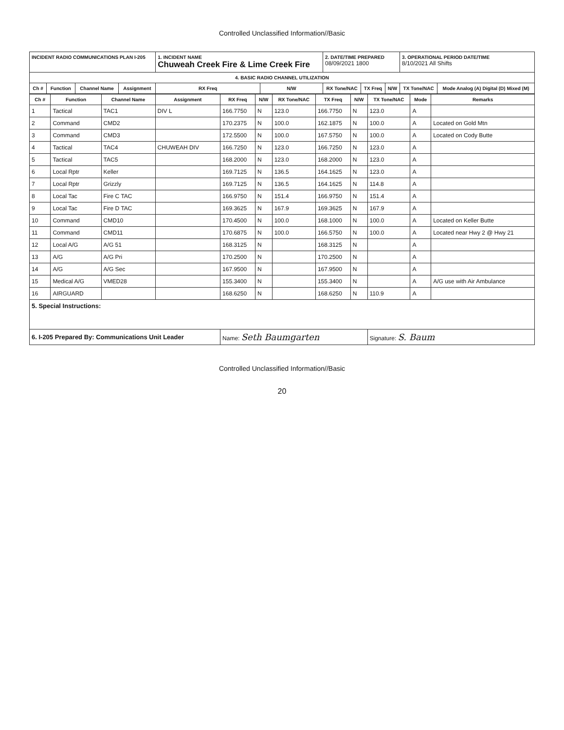Controlled Unclassified Information//Basic
| INCIDENT RADIO COMMUNICATIONS PLAN I-205 | | | | 1. INCIDENT NAME Chuweah Creek Fire & Lime Creek Fire | | 2. DATE/TIME PREPARED 08/09/2021 1800 | | | 3. OPERATIONAL PERIOD DATE/TIME 8/10/2021 All Shifts | |
| 4. BASIC RADIO CHANNEL UTILIZATION | | | | | | | | | | |
| Ch # | Function | Channel Name | Assignment | RX Freq | N/W | RX Tone/NAC | TX Freq | N/W | TX Tone/NAC | Mode Analog (A) Digital (D) Mixed (M) |
| Ch # | Function | Channel Name | Assignment | RX Freq | N/W | RX Tone/NAC | TX Freq | N/W | TX Tone/NAC | Mode | Remarks |
| --- | --- | --- | --- | --- | --- | --- | --- | --- | --- | --- | --- |
| 1 | Tactical | TAC1 | DIV L | 166.7750 | N | 123.0 | 166.7750 | N | 123.0 | A | |
| 2 | Command | CMD2 | | 170.2375 | N | 100.0 | 162.1875 | N | 100.0 | A | Located on Gold Mtn |
| 3 | Command | CMD3 | | 172.5500 | N | 100.0 | 167.5750 | N | 100.0 | A | Located on Cody Butte |
| 4 | Tactical | TAC4 | CHUWEAH DIV | 166.7250 | N | 123.0 | 166.7250 | N | 123.0 | A | |
| 5 | Tactical | TAC5 | | 168.2000 | N | 123.0 | 168.2000 | N | 123.0 | A | |
| 6 | Local Rptr | Keller | | 169.7125 | N | 136.5 | 164.1625 | N | 123.0 | A | |
| 7 | Local Rptr | Grizzly | | 169.7125 | N | 136.5 | 164.1625 | N | 114.8 | A | |
| 8 | Local Tac | Fire C TAC | | 166.9750 | N | 151.4 | 166.9750 | N | 151.4 | A | |
| 9 | Local Tac | Fire D TAC | | 169.3625 | N | 167.9 | 169.3625 | N | 167.9 | A | |
| 10 | Command | CMD10 | | 170.4500 | N | 100.0 | 168.1000 | N | 100.0 | A | Located on Keller Butte |
| 11 | Command | CMD11 | | 170.6875 | N | 100.0 | 166.5750 | N | 100.0 | A | Located near Hwy 2 @ Hwy 21 |
| 12 | Local A/G | A/G 51 | | 168.3125 | N | | 168.3125 | N | | A | |
| 13 | A/G | A/G Pri | | 170.2500 | N | | 170.2500 | N | | A | |
| 14 | A/G | A/G Sec | | 167.9500 | N | | 167.9500 | N | | A | |
| 15 | Medical A/G | VMED28 | | 155.3400 | N | | 155.3400 | N | | A | A/G use with Air Ambulance |
| 16 | AIRGUARD | | | 168.6250 | N | | 168.6250 | N | 110.9 | A | |
| 5. Special Instructions: | | | | | | | | | | | |
| 6. I-205 Prepared By: Communications Unit Leader | | | | Name: Seth Baumgarten | | | | | Signature: S. Baum | | |
Controlled Unclassified Information//Basic
20